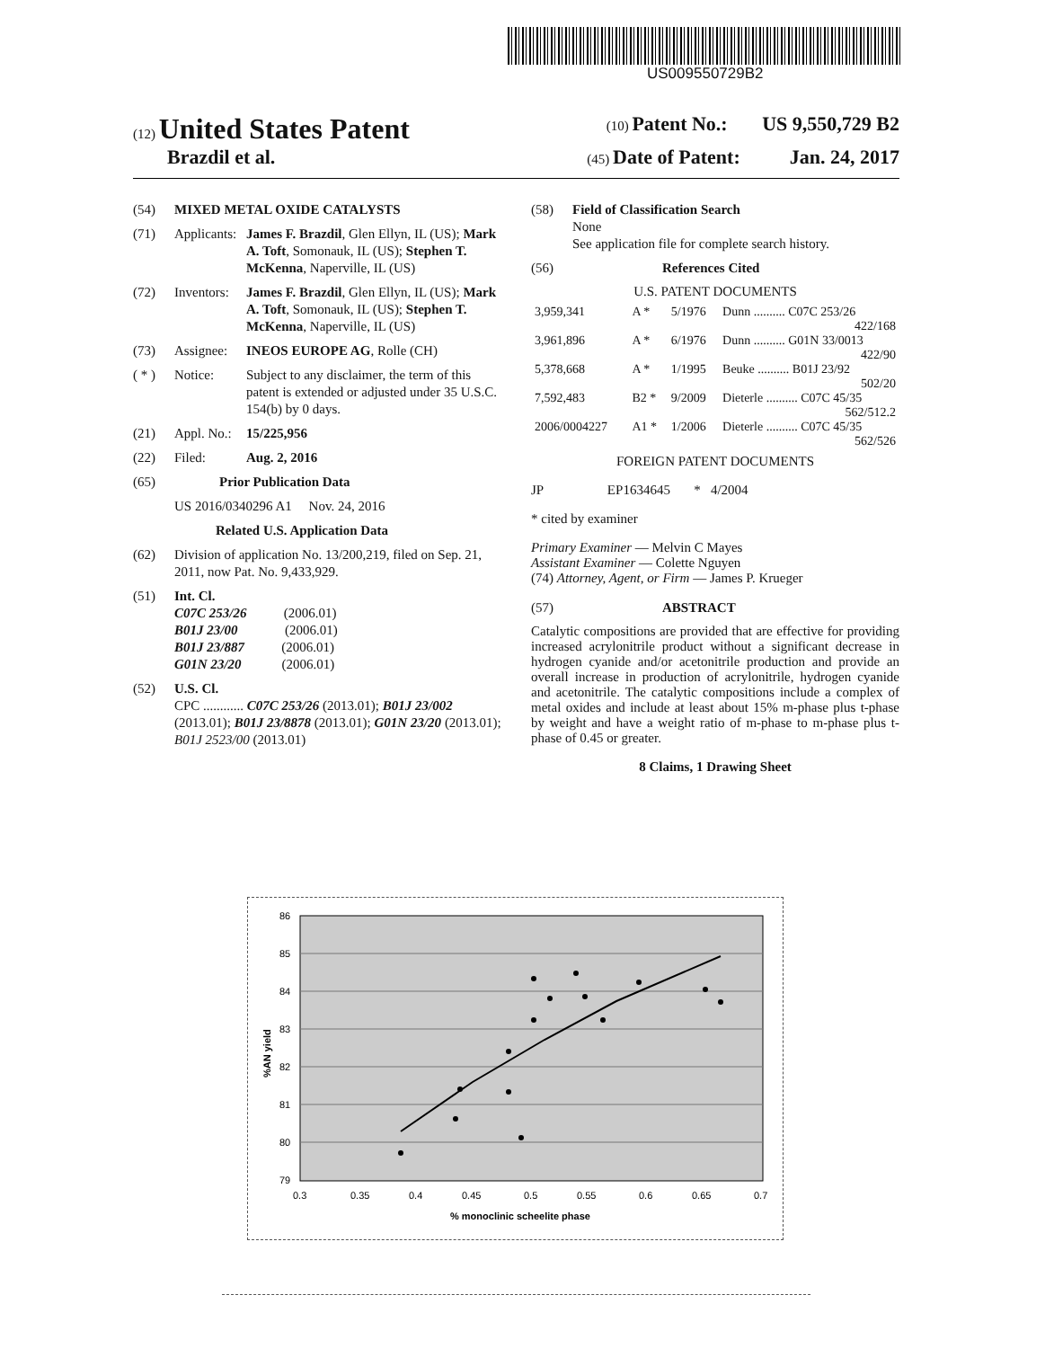US009550729B2
(12) United States Patent
(10) Patent No.: US 9,550,729 B2
Brazdil et al.
(45) Date of Patent: Jan. 24, 2017
(54) MIXED METAL OXIDE CATALYSTS
(71) Applicants:
James F. Brazdil, Glen Ellyn, IL (US); Mark A. Toft, Somonauk, IL (US); Stephen T. McKenna, Naperville, IL (US)
(72) Inventors:
James F. Brazdil, Glen Ellyn, IL (US); Mark A. Toft, Somonauk, IL (US); Stephen T. McKenna, Naperville, IL (US)
(73) Assignee:
INEOS EUROPE AG, Rolle (CH)
( * ) Notice: Subject to any disclaimer, the term of this patent is extended or adjusted under 35 U.S.C. 154(b) by 0 days.
(21) Appl. No.:
15/225,956
(22) Filed: Aug. 2, 2016
(65) Prior Publication Data
US 2016/0340296 A1 Nov. 24, 2016
Related U.S. Application Data
(62) Division of application No. 13/200,219, filed on Sep. 21, 2011, now Pat. No. 9,433,929.
(51) Int. Cl.
C07C 253/26 (2006.01)
B01J 23/00 (2006.01)
B01J 23/887 (2006.01)
G01N 23/20 (2006.01)
(52) U.S. Cl.
CPC ............ C07C 253/26 (2013.01); B01J 23/002 (2013.01); B01J 23/8878 (2013.01); G01N 23/20 (2013.01); B01J 2523/00 (2013.01)
(58) Field of Classification Search
None
See application file for complete search history.
(56) References Cited
U.S. PATENT DOCUMENTS
| 3,959,341 | A * | 5/1976 | Dunn .......... C07C 253/26 422/168 |
| 3,961,896 | A * | 6/1976 | Dunn .......... G01N 33/0013 422/90 |
| 5,378,668 | A * | 1/1995 | Beuke .......... B01J 23/92 502/20 |
| 7,592,483 | B2 * | 9/2009 | Dieterle .......... C07C 45/35 562/512.2 |
| 2006/0004227 | A1 * | 1/2006 | Dieterle .......... C07C 45/35 562/526 |
FOREIGN PATENT DOCUMENTS
JP EP1634645 * 4/2004
* cited by examiner
Primary Examiner — Melvin C Mayes
Assistant Examiner — Colette Nguyen
(74) Attorney, Agent, or Firm — James P. Krueger
(57) ABSTRACT
Catalytic compositions are provided that are effective for providing increased acrylonitrile product without a significant decrease in hydrogen cyanide and/or acetonitrile production and provide an overall increase in production of acrylonitrile, hydrogen cyanide and acetonitrile. The catalytic compositions include a complex of metal oxides and include at least about 15% m-phase plus t-phase by weight and have a weight ratio of m-phase to m-phase plus t-phase of 0.45 or greater.
8 Claims, 1 Drawing Sheet
86
85
84
83
82
81
80
79
0.3
0.35
0.4
0.45
0.5
0.55
0.6
0.65
0.7
% monoclinic scheelite phase
%AN yield